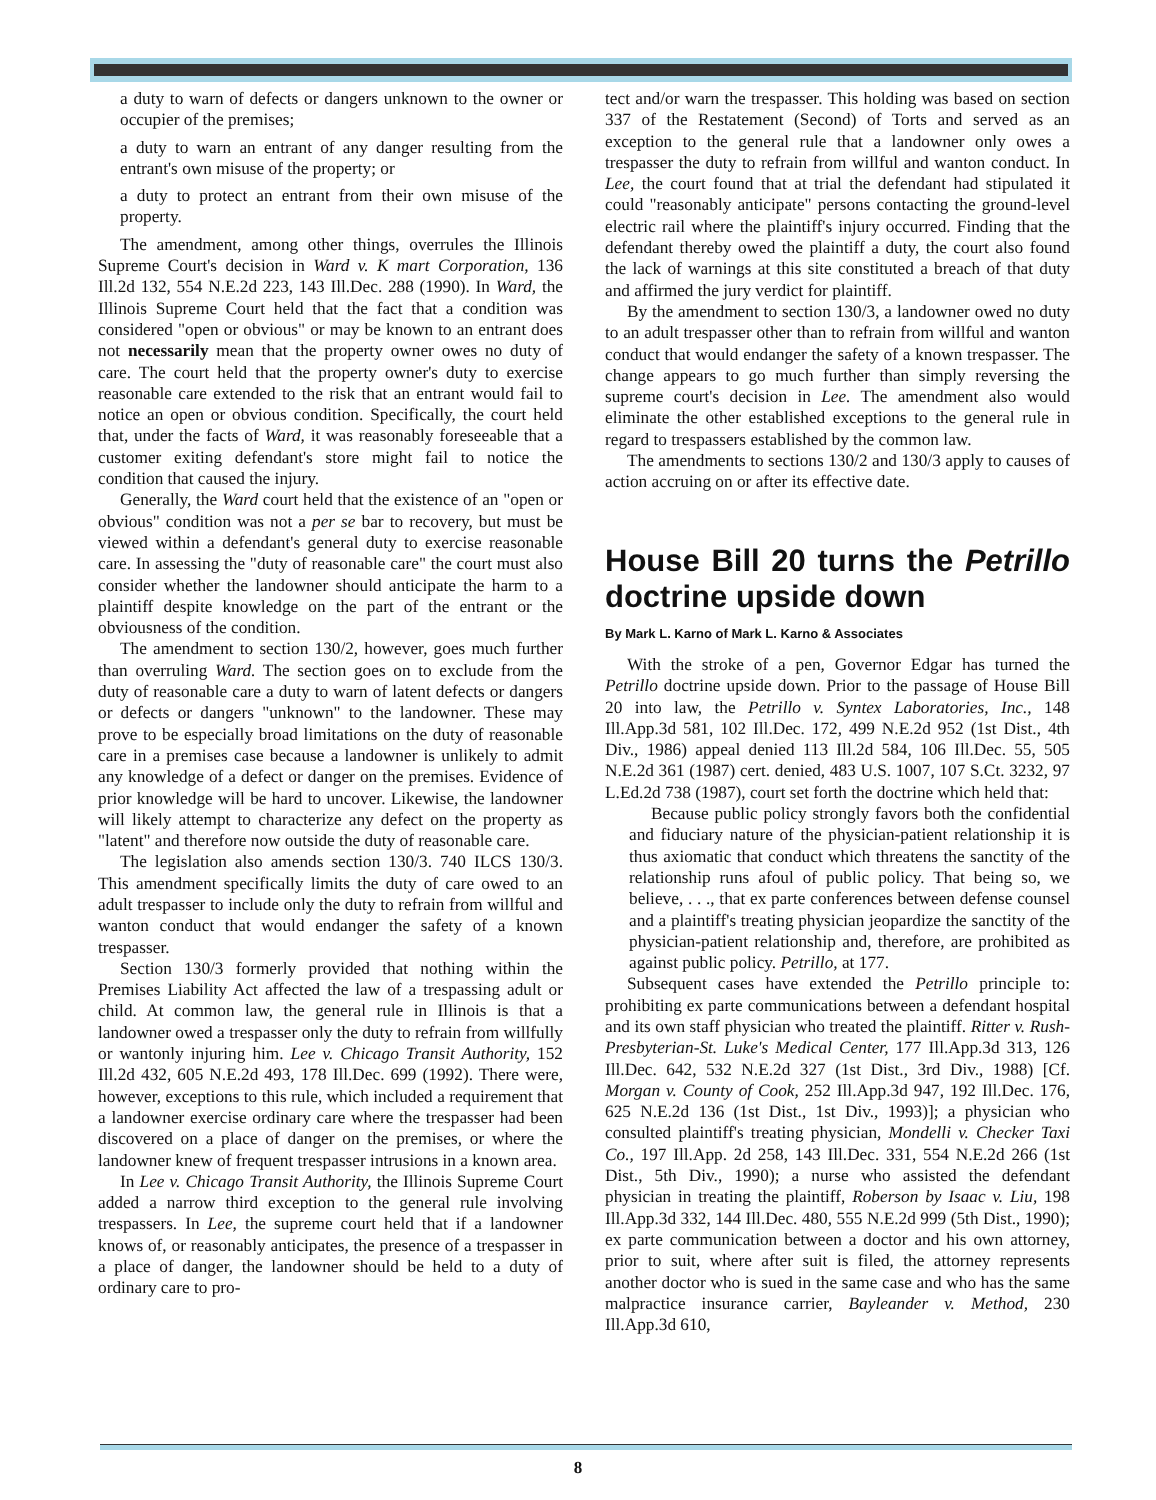a duty to warn of defects or dangers unknown to the owner or occupier of the premises;
a duty to warn an entrant of any danger resulting from the entrant's own misuse of the property; or
a duty to protect an entrant from their own misuse of the property.
The amendment, among other things, overrules the Illinois Supreme Court's decision in Ward v. K mart Corporation, 136 Ill.2d 132, 554 N.E.2d 223, 143 Ill.Dec. 288 (1990). In Ward, the Illinois Supreme Court held that the fact that a condition was considered "open or obvious" or may be known to an entrant does not necessarily mean that the property owner owes no duty of care. The court held that the property owner's duty to exercise reasonable care extended to the risk that an entrant would fail to notice an open or obvious condition. Specifically, the court held that, under the facts of Ward, it was reasonably foreseeable that a customer exiting defendant's store might fail to notice the condition that caused the injury.
Generally, the Ward court held that the existence of an "open or obvious" condition was not a per se bar to recovery, but must be viewed within a defendant's general duty to exercise reasonable care. In assessing the "duty of reasonable care" the court must also consider whether the landowner should anticipate the harm to a plaintiff despite knowledge on the part of the entrant or the obviousness of the condition.
The amendment to section 130/2, however, goes much further than overruling Ward. The section goes on to exclude from the duty of reasonable care a duty to warn of latent defects or dangers or defects or dangers "unknown" to the landowner. These may prove to be especially broad limitations on the duty of reasonable care in a premises case because a landowner is unlikely to admit any knowledge of a defect or danger on the premises. Evidence of prior knowledge will be hard to uncover. Likewise, the landowner will likely attempt to characterize any defect on the property as "latent" and therefore now outside the duty of reasonable care.
The legislation also amends section 130/3. 740 ILCS 130/3. This amendment specifically limits the duty of care owed to an adult trespasser to include only the duty to refrain from willful and wanton conduct that would endanger the safety of a known trespasser.
Section 130/3 formerly provided that nothing within the Premises Liability Act affected the law of a trespassing adult or child. At common law, the general rule in Illinois is that a landowner owed a trespasser only the duty to refrain from willfully or wantonly injuring him. Lee v. Chicago Transit Authority, 152 Ill.2d 432, 605 N.E.2d 493, 178 Ill.Dec. 699 (1992). There were, however, exceptions to this rule, which included a requirement that a landowner exercise ordinary care where the trespasser had been discovered on a place of danger on the premises, or where the landowner knew of frequent trespasser intrusions in a known area.
In Lee v. Chicago Transit Authority, the Illinois Supreme Court added a narrow third exception to the general rule involving trespassers. In Lee, the supreme court held that if a landowner knows of, or reasonably anticipates, the presence of a trespasser in a place of danger, the landowner should be held to a duty of ordinary care to pro-
tect and/or warn the trespasser. This holding was based on section 337 of the Restatement (Second) of Torts and served as an exception to the general rule that a landowner only owes a trespasser the duty to refrain from willful and wanton conduct. In Lee, the court found that at trial the defendant had stipulated it could "reasonably anticipate" persons contacting the ground-level electric rail where the plaintiff's injury occurred. Finding that the defendant thereby owed the plaintiff a duty, the court also found the lack of warnings at this site constituted a breach of that duty and affirmed the jury verdict for plaintiff.
By the amendment to section 130/3, a landowner owed no duty to an adult trespasser other than to refrain from willful and wanton conduct that would endanger the safety of a known trespasser. The change appears to go much further than simply reversing the supreme court's decision in Lee. The amendment also would eliminate the other established exceptions to the general rule in regard to trespassers established by the common law.
The amendments to sections 130/2 and 130/3 apply to causes of action accruing on or after its effective date.
House Bill 20 turns the Petrillo doctrine upside down
By Mark L. Karno of Mark L. Karno & Associates
With the stroke of a pen, Governor Edgar has turned the Petrillo doctrine upside down. Prior to the passage of House Bill 20 into law, the Petrillo v. Syntex Laboratories, Inc., 148 Ill.App.3d 581, 102 Ill.Dec. 172, 499 N.E.2d 952 (1st Dist., 4th Div., 1986) appeal denied 113 Ill.2d 584, 106 Ill.Dec. 55, 505 N.E.2d 361 (1987) cert. denied, 483 U.S. 1007, 107 S.Ct. 3232, 97 L.Ed.2d 738 (1987), court set forth the doctrine which held that:
Because public policy strongly favors both the confidential and fiduciary nature of the physician-patient relationship it is thus axiomatic that conduct which threatens the sanctity of the relationship runs afoul of public policy. That being so, we believe, . . ., that ex parte conferences between defense counsel and a plaintiff's treating physician jeopardize the sanctity of the physician-patient relationship and, therefore, are prohibited as against public policy. Petrillo, at 177.
Subsequent cases have extended the Petrillo principle to: prohibiting ex parte communications between a defendant hospital and its own staff physician who treated the plaintiff. Ritter v. Rush-Presbyterian-St. Luke's Medical Center, 177 Ill.App.3d 313, 126 Ill.Dec. 642, 532 N.E.2d 327 (1st Dist., 3rd Div., 1988) [Cf. Morgan v. County of Cook, 252 Ill.App.3d 947, 192 Ill.Dec. 176, 625 N.E.2d 136 (1st Dist., 1st Div., 1993)]; a physician who consulted plaintiff's treating physician, Mondelli v. Checker Taxi Co., 197 Ill.App. 2d 258, 143 Ill.Dec. 331, 554 N.E.2d 266 (1st Dist., 5th Div., 1990); a nurse who assisted the defendant physician in treating the plaintiff, Roberson by Isaac v. Liu, 198 Ill.App.3d 332, 144 Ill.Dec. 480, 555 N.E.2d 999 (5th Dist., 1990); ex parte communication between a doctor and his own attorney, prior to suit, where after suit is filed, the attorney represents another doctor who is sued in the same case and who has the same malpractice insurance carrier, Bayleander v. Method, 230 Ill.App.3d 610,
8